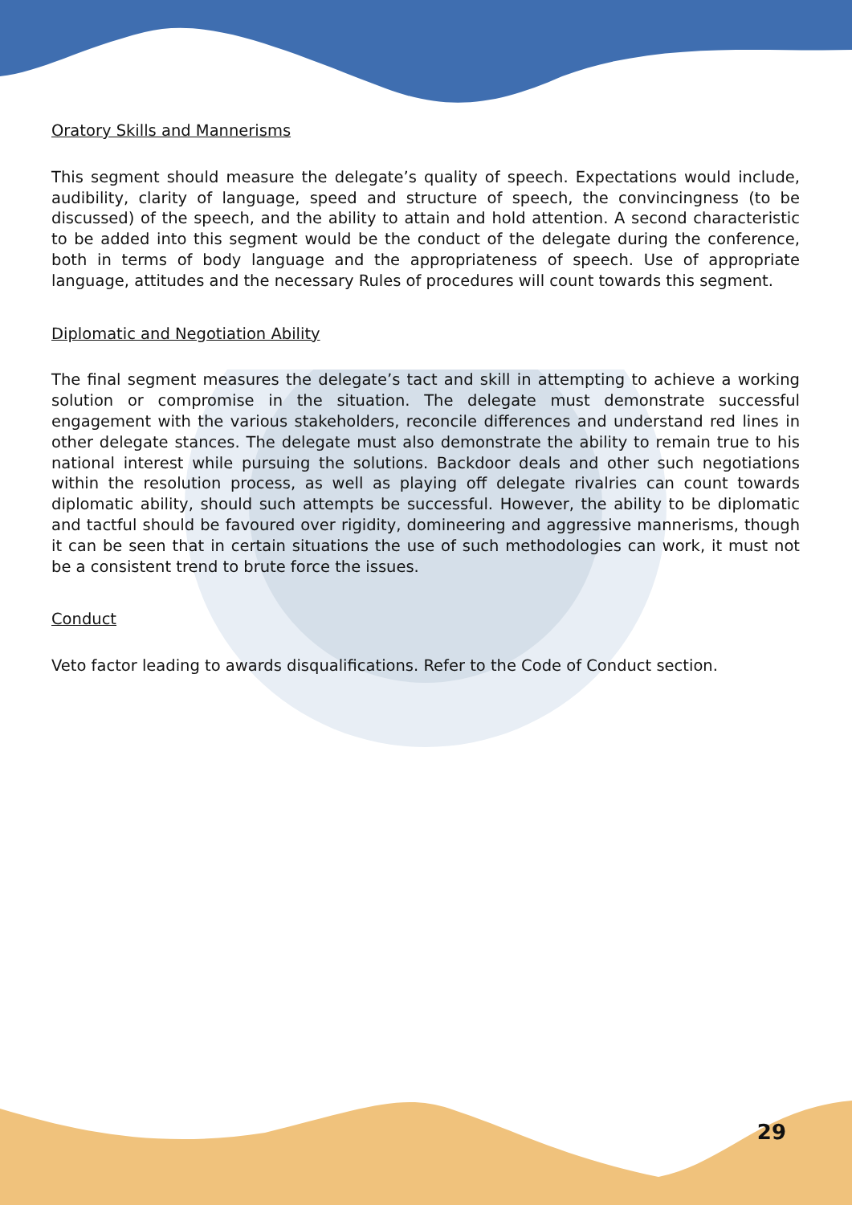Oratory Skills and Mannerisms
This segment should measure the delegate’s quality of speech. Expectations would include, audibility, clarity of language, speed and structure of speech, the convincingness (to be discussed) of the speech, and the ability to attain and hold attention. A second characteristic to be added into this segment would be the conduct of the delegate during the conference, both in terms of body language and the appropriateness of speech. Use of appropriate language, attitudes and the necessary Rules of procedures will count towards this segment.
Diplomatic and Negotiation Ability
The final segment measures the delegate’s tact and skill in attempting to achieve a working solution or compromise in the situation. The delegate must demonstrate successful engagement with the various stakeholders, reconcile differences and understand red lines in other delegate stances. The delegate must also demonstrate the ability to remain true to his national interest while pursuing the solutions. Backdoor deals and other such negotiations within the resolution process, as well as playing off delegate rivalries can count towards diplomatic ability, should such attempts be successful. However, the ability to be diplomatic and tactful should be favoured over rigidity, domineering and aggressive mannerisms, though it can be seen that in certain situations the use of such methodologies can work, it must not be a consistent trend to brute force the issues.
Conduct
Veto factor leading to awards disqualifications. Refer to the Code of Conduct section.
29